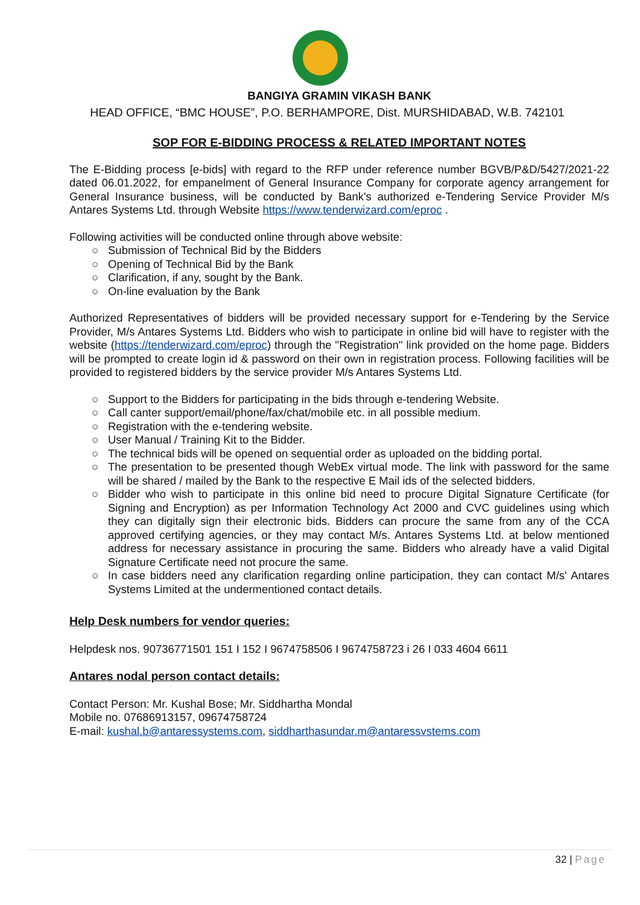BANGIYA GRAMIN VIKASH BANK
HEAD OFFICE, “BMC HOUSE”, P.O. BERHAMPORE, Dist. MURSHIDABAD, W.B. 742101
SOP FOR E-BIDDING PROCESS & RELATED IMPORTANT NOTES
The E-Bidding process [e-bids] with regard to the RFP under reference number BGVB/P&D/5427/2021-22 dated 06.01.2022, for empanelment of General Insurance Company for corporate agency arrangement for General Insurance business, will be conducted by Bank's authorized e-Tendering Service Provider M/s Antares Systems Ltd. through Website https://www.tenderwizard.com/eproc .
Following activities will be conducted online through above website:
○ Submission of Technical Bid by the Bidders
○ Opening of Technical Bid by the Bank
○ Clarification, if any, sought by the Bank.
○ On-line evaluation by the Bank
Authorized Representatives of bidders will be provided necessary support for e-Tendering by the Service Provider, M/s Antares Systems Ltd. Bidders who wish to participate in online bid will have to register with the website (https://tenderwizard.com/eproc) through the "Registration" link provided on the home page. Bidders will be prompted to create login id & password on their own in registration process. Following facilities will be provided to registered bidders by the service provider M/s Antares Systems Ltd.
○ Support to the Bidders for participating in the bids through e-tendering Website.
○ Call canter support/email/phone/fax/chat/mobile etc. in all possible medium.
○ Registration with the e-tendering website.
○ User Manual / Training Kit to the Bidder.
○ The technical bids will be opened on sequential order as uploaded on the bidding portal.
○ The presentation to be presented though WebEx virtual mode. The link with password for the same will be shared / mailed by the Bank to the respective E Mail ids of the selected bidders.
○ Bidder who wish to participate in this online bid need to procure Digital Signature Certificate (for Signing and Encryption) as per Information Technology Act 2000 and CVC guidelines using which they can digitally sign their electronic bids. Bidders can procure the same from any of the CCA approved certifying agencies, or they may contact M/s. Antares Systems Ltd. at below mentioned address for necessary assistance in procuring the same. Bidders who already have a valid Digital Signature Certificate need not procure the same.
○ In case bidders need any clarification regarding online participation, they can contact M/s' Antares Systems Limited at the undermentioned contact details.
Help Desk numbers for vendor queries:
Helpdesk nos. 90736771501 151 I 152 I 9674758506 I 9674758723 i 26 I 033 4604 6611
Antares nodal person contact details:
Contact Person: Mr. Kushal Bose; Mr. Siddhartha Mondal
Mobile no. 07686913157, 09674758724
E-mail: kushal.b@antaressystems.com, siddharthasundar.m@antaressvstems.com
32 | Page